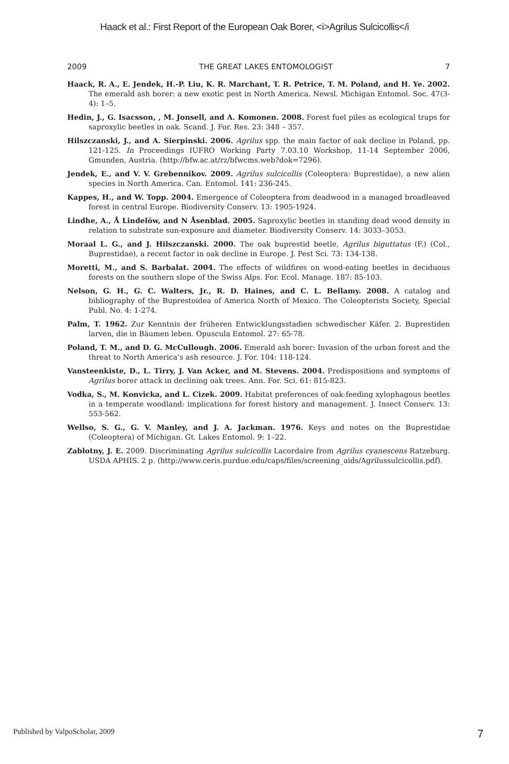Haack et al.: First Report of the European Oak Borer, <i>Agrilus Sulcicollis</i
2009 THE GREAT LAKES ENTOMOLOGIST 7
Haack, R. A., E. Jendek, H.-P. Liu, K. R. Marchant, T. R. Petrice, T. M. Poland, and H. Ye. 2002. The emerald ash borer: a new exotic pest in North America. Newsl. Michigan Entomol. Soc. 47(3-4): 1–5.
Hedin, J., G. Isacsson, , M. Jonsell, and A. Komonen. 2008. Forest fuel piles as ecological traps for saproxylic beetles in oak. Scand. J. For. Res. 23: 348 – 357.
Hilszczanski, J., and A. Sierpinski. 2006. Agrilus spp. the main factor of oak decline in Poland, pp. 121-125. In Proceedings IUFRO Working Party 7.03.10 Workshop, 11-14 September 2006, Gmunden, Austria. (http://bfw.ac.at/rz/bfwcms.web?dok=7296).
Jendek, E., and V. V. Grebennikov. 2009. Agrilus sulcicollis (Coleoptera: Buprestidae), a new alien species in North America. Can. Entomol. 141: 236-245.
Kappes, H., and W. Topp. 2004. Emergence of Coleoptera from deadwood in a managed broadleaved forest in central Europe. Biodiversity Conserv. 13: 1905-1924.
Lindhe, A., Å Lindelöw, and N Åsenblad. 2005. Saproxylic beetles in standing dead wood density in relation to substrate sun-exposure and diameter. Biodiversity Conserv. 14: 3033–3053.
Moraal L. G., and J. Hilszczanski. 2000. The oak buprestid beetle, Agrilus biguttatus (F.) (Col., Buprestidae), a recent factor in oak decline in Europe. J. Pest Sci. 73: 134-138.
Moretti, M., and S. Barbalat. 2004. The effects of wildfires on wood-eating beetles in deciduous forests on the southern slope of the Swiss Alps. For. Ecol. Manage. 187: 85-103.
Nelson, G. H., G. C. Walters, Jr., R. D. Haines, and C. L. Bellamy. 2008. A catalog and bibliography of the Buprestoidea of America North of Mexico. The Coleopterists Society, Special Publ. No. 4: 1-274.
Palm, T. 1962. Zur Kenntnis der früheren Entwicklungsstadien schwedischer Käfer. 2. Buprestiden larven, die in Bäumen leben. Opuscula Entomol. 27: 65-78.
Poland, T. M., and D. G. McCullough. 2006. Emerald ash borer: Invasion of the urban forest and the threat to North America’s ash resource. J. For. 104: 118-124.
Vansteenkiste, D., L. Tirry, J. Van Acker, and M. Stevens. 2004. Predispositions and symptoms of Agrilus borer attack in declining oak trees. Ann. For. Sci. 61: 815-823.
Vodka, S., M. Konvicka, and L. Cizek. 2009. Habitat preferences of oak-feeding xylophagous beetles in a temperate woodland: implications for forest history and management. J. Insect Conserv. 13: 553-562.
Wellso, S. G., G. V. Manley, and J. A. Jackman. 1976. Keys and notes on the Buprestidae (Coleoptera) of Michigan. Gt. Lakes Entomol. 9: 1–22.
Zablotny, J. E. 2009. Discriminating Agrilus sulcicollis Lacordaire from Agrilus cyanescens Ratzeburg. USDA APHIS. 2 p. (http://www.ceris.purdue.edu/caps/files/screening_aids/Agrilussulcicollis.pdf).
Published by ValpoScholar, 2009 7